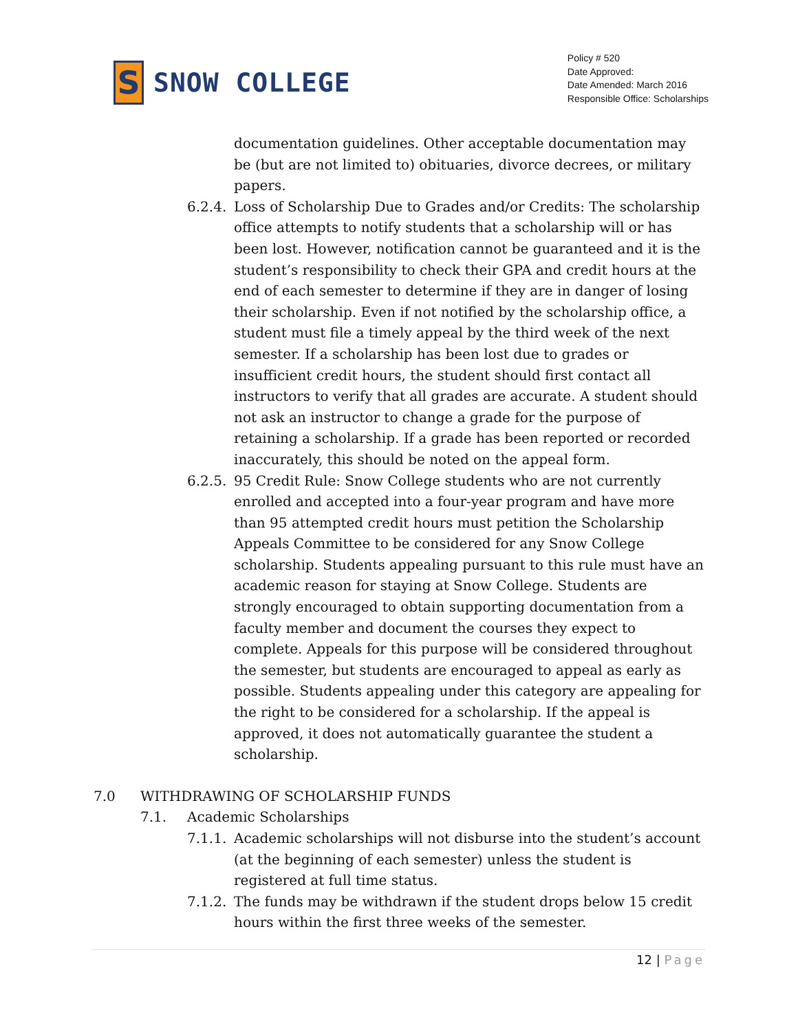S
SNOW COLLEGE
Policy # 520
Date Approved:
Date Amended: March 2016
Responsible Office: Scholarships
documentation guidelines. Other acceptable documentation may be (but are not limited to) obituaries, divorce decrees, or military papers.
6.2.4. Loss of Scholarship Due to Grades and/or Credits: The scholarship office attempts to notify students that a scholarship will or has been lost. However, notification cannot be guaranteed and it is the student’s responsibility to check their GPA and credit hours at the end of each semester to determine if they are in danger of losing their scholarship. Even if not notified by the scholarship office, a student must file a timely appeal by the third week of the next semester. If a scholarship has been lost due to grades or insufficient credit hours, the student should first contact all instructors to verify that all grades are accurate. A student should not ask an instructor to change a grade for the purpose of retaining a scholarship. If a grade has been reported or recorded inaccurately, this should be noted on the appeal form.
6.2.5. 95 Credit Rule: Snow College students who are not currently enrolled and accepted into a four-year program and have more than 95 attempted credit hours must petition the Scholarship Appeals Committee to be considered for any Snow College scholarship. Students appealing pursuant to this rule must have an academic reason for staying at Snow College. Students are strongly encouraged to obtain supporting documentation from a faculty member and document the courses they expect to complete. Appeals for this purpose will be considered throughout the semester, but students are encouraged to appeal as early as possible. Students appealing under this category are appealing for the right to be considered for a scholarship. If the appeal is approved, it does not automatically guarantee the student a scholarship.
7.0 WITHDRAWING OF SCHOLARSHIP FUNDS
7.1. Academic Scholarships
7.1.1. Academic scholarships will not disburse into the student’s account (at the beginning of each semester) unless the student is registered at full time status.
7.1.2. The funds may be withdrawn if the student drops below 15 credit hours within the first three weeks of the semester.
12 | Page